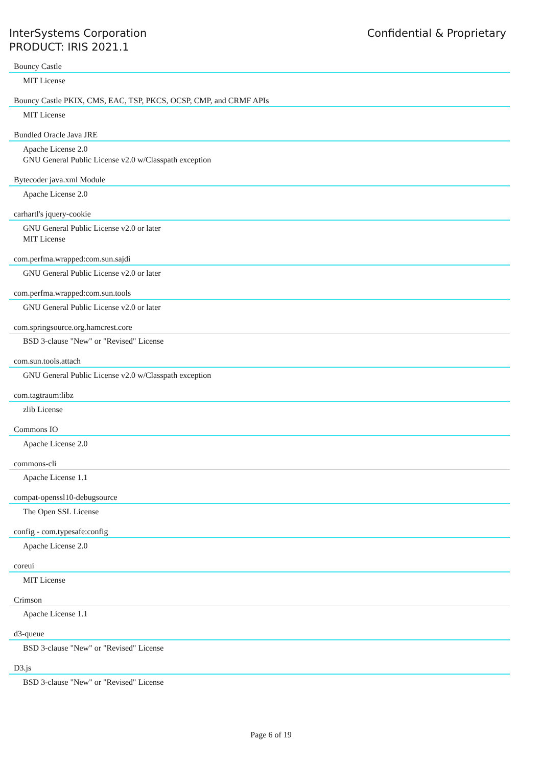InterSystems Corporation
PRODUCT: IRIS 2021.1
Confidential & Proprietary
Bouncy Castle
MIT License
Bouncy Castle PKIX, CMS, EAC, TSP, PKCS, OCSP, CMP, and CRMF APIs
MIT License
Bundled Oracle Java JRE
Apache License 2.0
GNU General Public License v2.0 w/Classpath exception
Bytecoder java.xml Module
Apache License 2.0
carhartl's jquery-cookie
GNU General Public License v2.0 or later
MIT License
com.perfma.wrapped:com.sun.sajdi
GNU General Public License v2.0 or later
com.perfma.wrapped:com.sun.tools
GNU General Public License v2.0 or later
com.springsource.org.hamcrest.core
BSD 3-clause "New" or "Revised" License
com.sun.tools.attach
GNU General Public License v2.0 w/Classpath exception
com.tagtraum:libz
zlib License
Commons IO
Apache License 2.0
commons-cli
Apache License 1.1
compat-openssl10-debugsource
The Open SSL License
config - com.typesafe:config
Apache License 2.0
coreui
MIT License
Crimson
Apache License 1.1
d3-queue
BSD 3-clause "New" or "Revised" License
D3.js
BSD 3-clause "New" or "Revised" License
Page 6 of 19